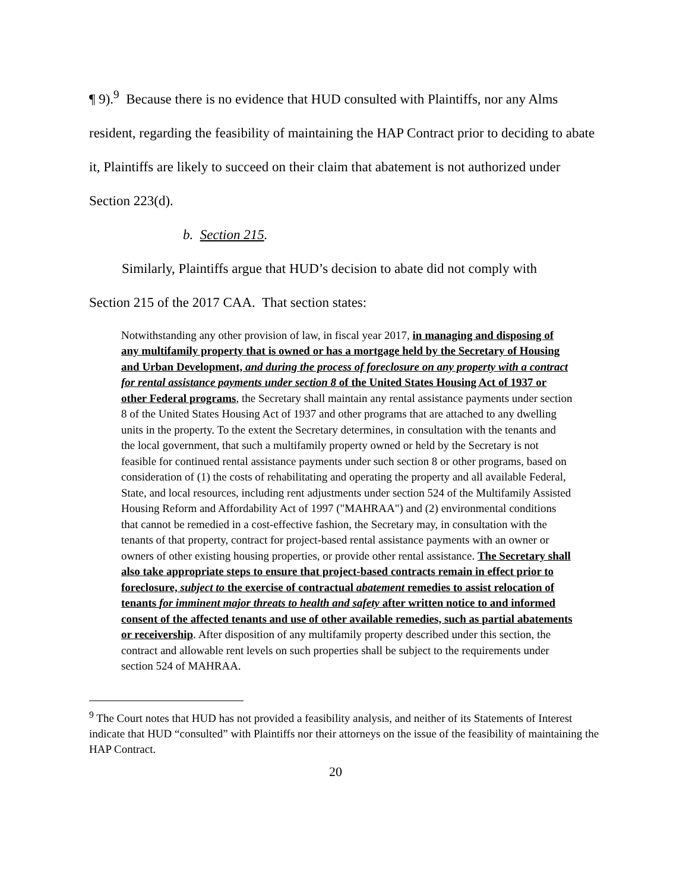¶ 9).<sup>9</sup> Because there is no evidence that HUD consulted with Plaintiffs, nor any Alms resident, regarding the feasibility of maintaining the HAP Contract prior to deciding to abate it, Plaintiffs are likely to succeed on their claim that abatement is not authorized under Section 223(d).
b. Section 215.
Similarly, Plaintiffs argue that HUD’s decision to abate did not comply with
Section 215 of the 2017 CAA. That section states:
Notwithstanding any other provision of law, in fiscal year 2017, in managing and disposing of any multifamily property that is owned or has a mortgage held by the Secretary of Housing and Urban Development, and during the process of foreclosure on any property with a contract for rental assistance payments under section 8 of the United States Housing Act of 1937 or other Federal programs, the Secretary shall maintain any rental assistance payments under section 8 of the United States Housing Act of 1937 and other programs that are attached to any dwelling units in the property. To the extent the Secretary determines, in consultation with the tenants and the local government, that such a multifamily property owned or held by the Secretary is not feasible for continued rental assistance payments under such section 8 or other programs, based on consideration of (1) the costs of rehabilitating and operating the property and all available Federal, State, and local resources, including rent adjustments under section 524 of the Multifamily Assisted Housing Reform and Affordability Act of 1997 ("MAHRAA") and (2) environmental conditions that cannot be remedied in a cost-effective fashion, the Secretary may, in consultation with the tenants of that property, contract for project-based rental assistance payments with an owner or owners of other existing housing properties, or provide other rental assistance. The Secretary shall also take appropriate steps to ensure that project-based contracts remain in effect prior to foreclosure, subject to the exercise of contractual abatement remedies to assist relocation of tenants for imminent major threats to health and safety after written notice to and informed consent of the affected tenants and use of other available remedies, such as partial abatements or receivership. After disposition of any multifamily property described under this section, the contract and allowable rent levels on such properties shall be subject to the requirements under section 524 of MAHRAA.
<sup>9</sup> The Court notes that HUD has not provided a feasibility analysis, and neither of its Statements of Interest indicate that HUD “consulted” with Plaintiffs nor their attorneys on the issue of the feasibility of maintaining the HAP Contract.
20